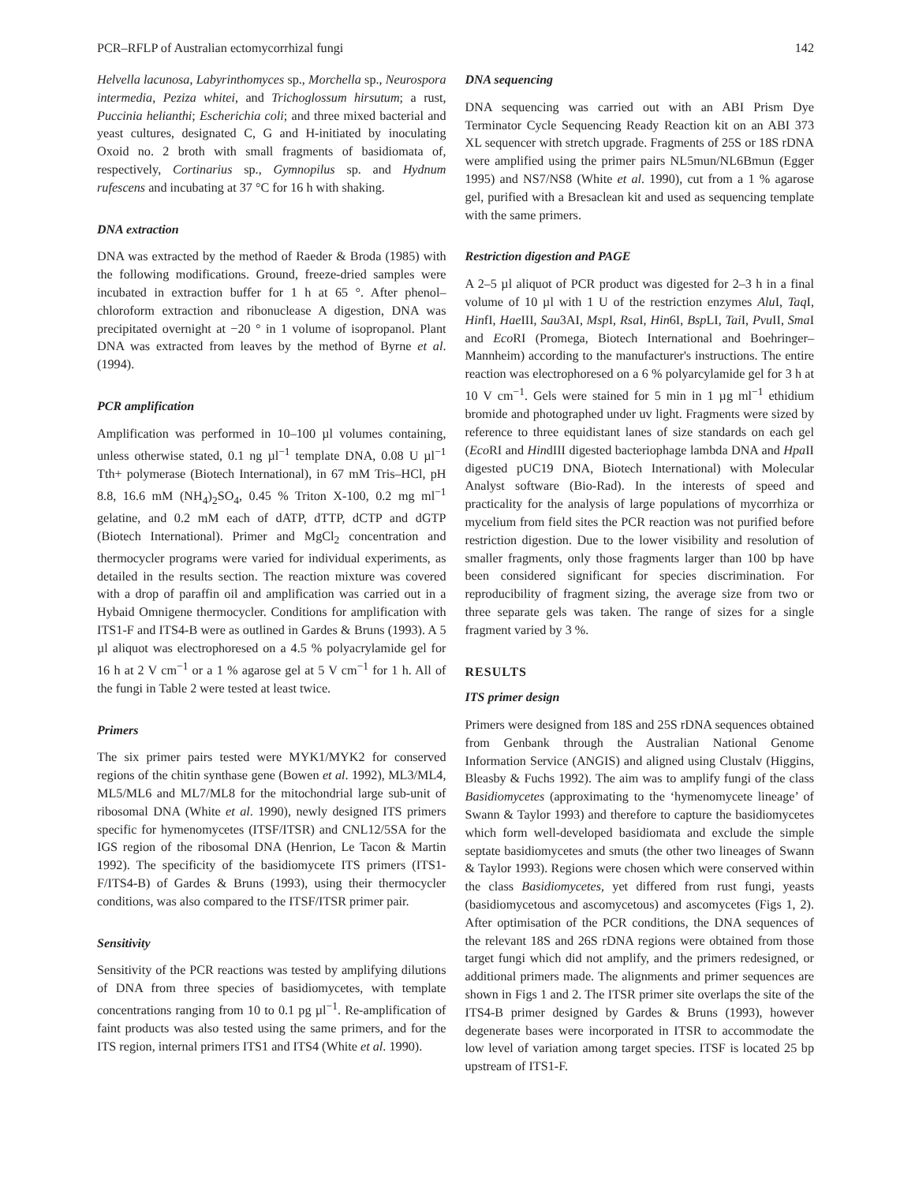PCR–RFLP of Australian ectomycorrhizal fungi 142
Helvella lacunosa, Labyrinthomyces sp., Morchella sp., Neurospora intermedia, Peziza whitei, and Trichoglossum hirsutum; a rust, Puccinia helianthi; Escherichia coli; and three mixed bacterial and yeast cultures, designated C, G and H-initiated by inoculating Oxoid no. 2 broth with small fragments of basidiomata of, respectively, Cortinarius sp., Gymnopilus sp. and Hydnum rufescens and incubating at 37 °C for 16 h with shaking.
DNA extraction
DNA was extracted by the method of Raeder & Broda (1985) with the following modifications. Ground, freeze-dried samples were incubated in extraction buffer for 1 h at 65 °. After phenol–chloroform extraction and ribonuclease A digestion, DNA was precipitated overnight at −20 ° in 1 volume of isopropanol. Plant DNA was extracted from leaves by the method of Byrne et al. (1994).
PCR amplification
Amplification was performed in 10–100 µl volumes containing, unless otherwise stated, 0.1 ng µl<sup>−1</sup> template DNA, 0.08 U µl<sup>−1</sup> Tth+ polymerase (Biotech International), in 67 mM Tris–HCl, pH 8.8, 16.6 mM (NH<sub>4</sub>)<sub>2</sub>SO<sub>4</sub>, 0.45 % Triton X-100, 0.2 mg ml<sup>−1</sup> gelatine, and 0.2 mM each of dATP, dTTP, dCTP and dGTP (Biotech International). Primer and MgCl<sub>2</sub> concentration and thermocycler programs were varied for individual experiments, as detailed in the results section. The reaction mixture was covered with a drop of paraffin oil and amplification was carried out in a Hybaid Omnigene thermocycler. Conditions for amplification with ITS1-F and ITS4-B were as outlined in Gardes & Bruns (1993). A 5 µl aliquot was electrophoresed on a 4.5 % polyacrylamide gel for 16 h at 2 V cm<sup>−1</sup> or a 1 % agarose gel at 5 V cm<sup>−1</sup> for 1 h. All of the fungi in Table 2 were tested at least twice.
Primers
The six primer pairs tested were MYK1/MYK2 for conserved regions of the chitin synthase gene (Bowen et al. 1992), ML3/ML4, ML5/ML6 and ML7/ML8 for the mitochondrial large sub-unit of ribosomal DNA (White et al. 1990), newly designed ITS primers specific for hymenomycetes (ITSF/ITSR) and CNL12/5SA for the IGS region of the ribosomal DNA (Henrion, Le Tacon & Martin 1992). The specificity of the basidiomycete ITS primers (ITS1-F/ITS4-B) of Gardes & Bruns (1993), using their thermocycler conditions, was also compared to the ITSF/ITSR primer pair.
Sensitivity
Sensitivity of the PCR reactions was tested by amplifying dilutions of DNA from three species of basidiomycetes, with template concentrations ranging from 10 to 0.1 pg µl<sup>−1</sup>. Re-amplification of faint products was also tested using the same primers, and for the ITS region, internal primers ITS1 and ITS4 (White et al. 1990).
DNA sequencing
DNA sequencing was carried out with an ABI Prism Dye Terminator Cycle Sequencing Ready Reaction kit on an ABI 373 XL sequencer with stretch upgrade. Fragments of 25S or 18S rDNA were amplified using the primer pairs NL5mun/NL6Bmun (Egger 1995) and NS7/NS8 (White et al. 1990), cut from a 1 % agarose gel, purified with a Bresaclean kit and used as sequencing template with the same primers.
Restriction digestion and PAGE
A 2–5 µl aliquot of PCR product was digested for 2–3 h in a final volume of 10 µl with 1 U of the restriction enzymes Alu I, Taq I, HinfI, Hae III, Sau3AI, Msp I, Rsa I, Hin6I, Bsp LI, Tai I, Pvu II, Sma I and Eco RI (Promega, Biotech International and Boehringer–Mannheim) according to the manufacturer's instructions. The entire reaction was electrophoresed on a 6 % polyarcylamide gel for 3 h at 10 V cm<sup>−1</sup>. Gels were stained for 5 min in 1 µg ml<sup>−1</sup> ethidium bromide and photographed under uv light. Fragments were sized by reference to three equidistant lanes of size standards on each gel (Eco RI and HindIII digested bacteriophage lambda DNA and Hpa II digested pUC19 DNA, Biotech International) with Molecular Analyst software (Bio-Rad). In the interests of speed and practicality for the analysis of large populations of mycorrhiza or mycelium from field sites the PCR reaction was not purified before restriction digestion. Due to the lower visibility and resolution of smaller fragments, only those fragments larger than 100 bp have been considered significant for species discrimination. For reproducibility of fragment sizing, the average size from two or three separate gels was taken. The range of sizes for a single fragment varied by 3 %.
RESULTS
ITS primer design
Primers were designed from 18S and 25S rDNA sequences obtained from Genbank through the Australian National Genome Information Service (ANGIS) and aligned using Clustalv (Higgins, Bleasby & Fuchs 1992). The aim was to amplify fungi of the class Basidiomycetes (approximating to the ‘hymenomycete lineage’ of Swann & Taylor 1993) and therefore to capture the basidiomycetes which form well-developed basidiomata and exclude the simple septate basidiomycetes and smuts (the other two lineages of Swann & Taylor 1993). Regions were chosen which were conserved within the class Basidiomycetes, yet differed from rust fungi, yeasts (basidiomycetous and ascomycetous) and ascomycetes (Figs 1, 2). After optimisation of the PCR conditions, the DNA sequences of the relevant 18S and 26S rDNA regions were obtained from those target fungi which did not amplify, and the primers redesigned, or additional primers made. The alignments and primer sequences are shown in Figs 1 and 2. The ITSR primer site overlaps the site of the ITS4-B primer designed by Gardes & Bruns (1993), however degenerate bases were incorporated in ITSR to accommodate the low level of variation among target species. ITSF is located 25 bp upstream of ITS1-F.